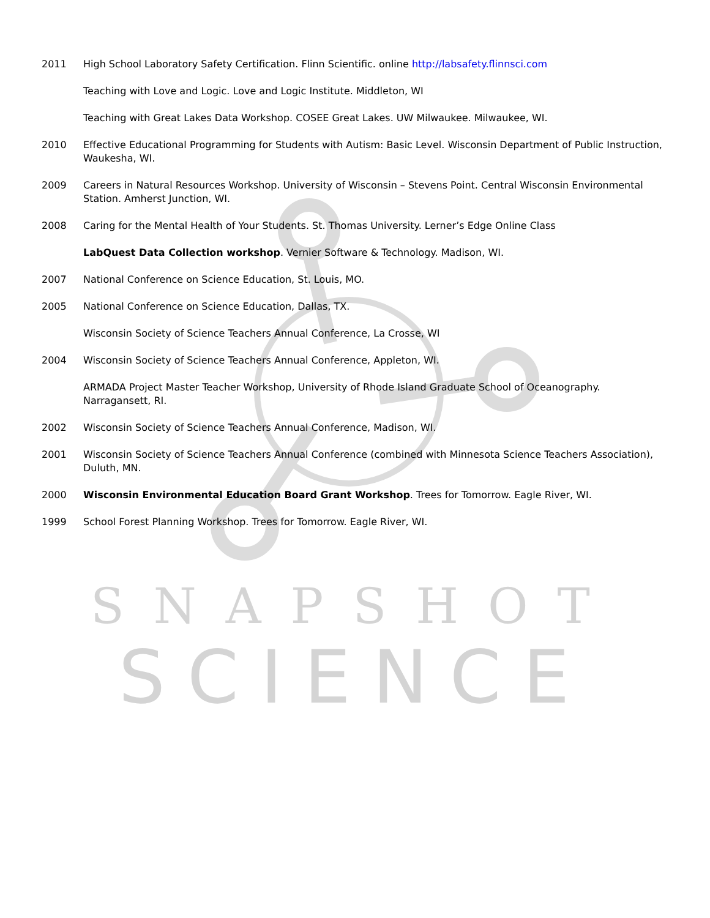2011 High School Laboratory Safety Certification. Flinn Scientific. online http://labsafety.flinnsci.com
Teaching with Love and Logic. Love and Logic Institute. Middleton, WI
Teaching with Great Lakes Data Workshop. COSEE Great Lakes. UW Milwaukee. Milwaukee, WI.
2010 Effective Educational Programming for Students with Autism: Basic Level. Wisconsin Department of Public Instruction, Waukesha, WI.
2009 Careers in Natural Resources Workshop. University of Wisconsin – Stevens Point. Central Wisconsin Environmental Station. Amherst Junction, WI.
2008 Caring for the Mental Health of Your Students. St. Thomas University. Lerner’s Edge Online Class
LabQuest Data Collection workshop. Vernier Software & Technology. Madison, WI.
2007 National Conference on Science Education, St. Louis, MO.
2005 National Conference on Science Education, Dallas, TX.
Wisconsin Society of Science Teachers Annual Conference, La Crosse, WI
2004 Wisconsin Society of Science Teachers Annual Conference, Appleton, WI.
ARMADA Project Master Teacher Workshop, University of Rhode Island Graduate School of Oceanography. Narragansett, RI.
2002 Wisconsin Society of Science Teachers Annual Conference, Madison, WI.
2001 Wisconsin Society of Science Teachers Annual Conference (combined with Minnesota Science Teachers Association), Duluth, MN.
2000 Wisconsin Environmental Education Board Grant Workshop. Trees for Tomorrow. Eagle River, WI.
1999 School Forest Planning Workshop. Trees for Tomorrow. Eagle River, WI.
SNAPSHOT
SCIENCE